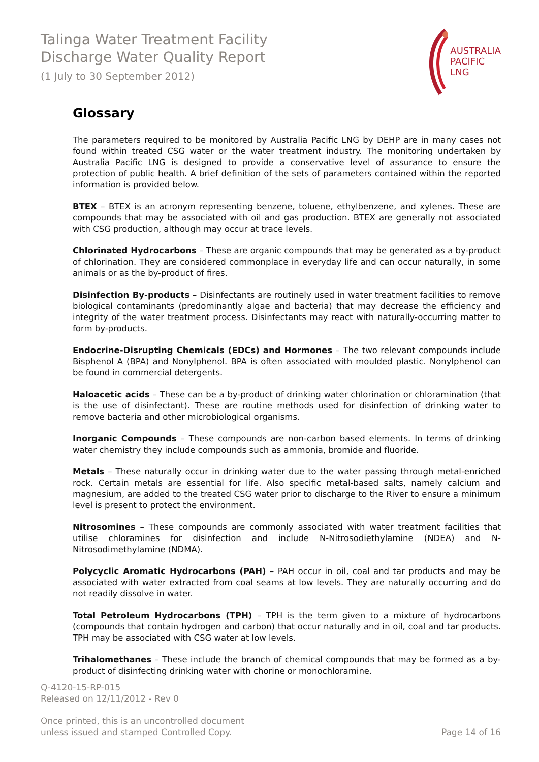Talinga Water Treatment Facility
Discharge Water Quality Report
(1 July to 30 September 2012)
AUSTRALIA
PACIFIC
LNG
Glossary
The parameters required to be monitored by Australia Pacific LNG by DEHP are in many cases not found within treated CSG water or the water treatment industry. The monitoring undertaken by Australia Pacific LNG is designed to provide a conservative level of assurance to ensure the protection of public health. A brief definition of the sets of parameters contained within the reported information is provided below.
BTEX – BTEX is an acronym representing benzene, toluene, ethylbenzene, and xylenes. These are compounds that may be associated with oil and gas production. BTEX are generally not associated with CSG production, although may occur at trace levels.
Chlorinated Hydrocarbons – These are organic compounds that may be generated as a by-product of chlorination. They are considered commonplace in everyday life and can occur naturally, in some animals or as the by-product of fires.
Disinfection By-products – Disinfectants are routinely used in water treatment facilities to remove biological contaminants (predominantly algae and bacteria) that may decrease the efficiency and integrity of the water treatment process. Disinfectants may react with naturally-occurring matter to form by-products.
Endocrine-Disrupting Chemicals (EDCs) and Hormones – The two relevant compounds include Bisphenol A (BPA) and Nonylphenol. BPA is often associated with moulded plastic. Nonylphenol can be found in commercial detergents.
Haloacetic acids – These can be a by-product of drinking water chlorination or chloramination (that is the use of disinfectant). These are routine methods used for disinfection of drinking water to remove bacteria and other microbiological organisms.
Inorganic Compounds – These compounds are non-carbon based elements. In terms of drinking water chemistry they include compounds such as ammonia, bromide and fluoride.
Metals – These naturally occur in drinking water due to the water passing through metal-enriched rock. Certain metals are essential for life. Also specific metal-based salts, namely calcium and magnesium, are added to the treated CSG water prior to discharge to the River to ensure a minimum level is present to protect the environment.
Nitrosomines – These compounds are commonly associated with water treatment facilities that utilise chloramines for disinfection and include N-Nitrosodiethylamine (NDEA) and N-Nitrosodimethylamine (NDMA).
Polycyclic Aromatic Hydrocarbons (PAH) – PAH occur in oil, coal and tar products and may be associated with water extracted from coal seams at low levels. They are naturally occurring and do not readily dissolve in water.
Total Petroleum Hydrocarbons (TPH) – TPH is the term given to a mixture of hydrocarbons (compounds that contain hydrogen and carbon) that occur naturally and in oil, coal and tar products. TPH may be associated with CSG water at low levels.
Trihalomethanes – These include the branch of chemical compounds that may be formed as a by-product of disinfecting drinking water with chorine or monochloramine.
Q-4120-15-RP-015
Released on 12/11/2012 - Rev 0
Once printed, this is an uncontrolled document
unless issued and stamped Controlled Copy.
Page 14 of 16